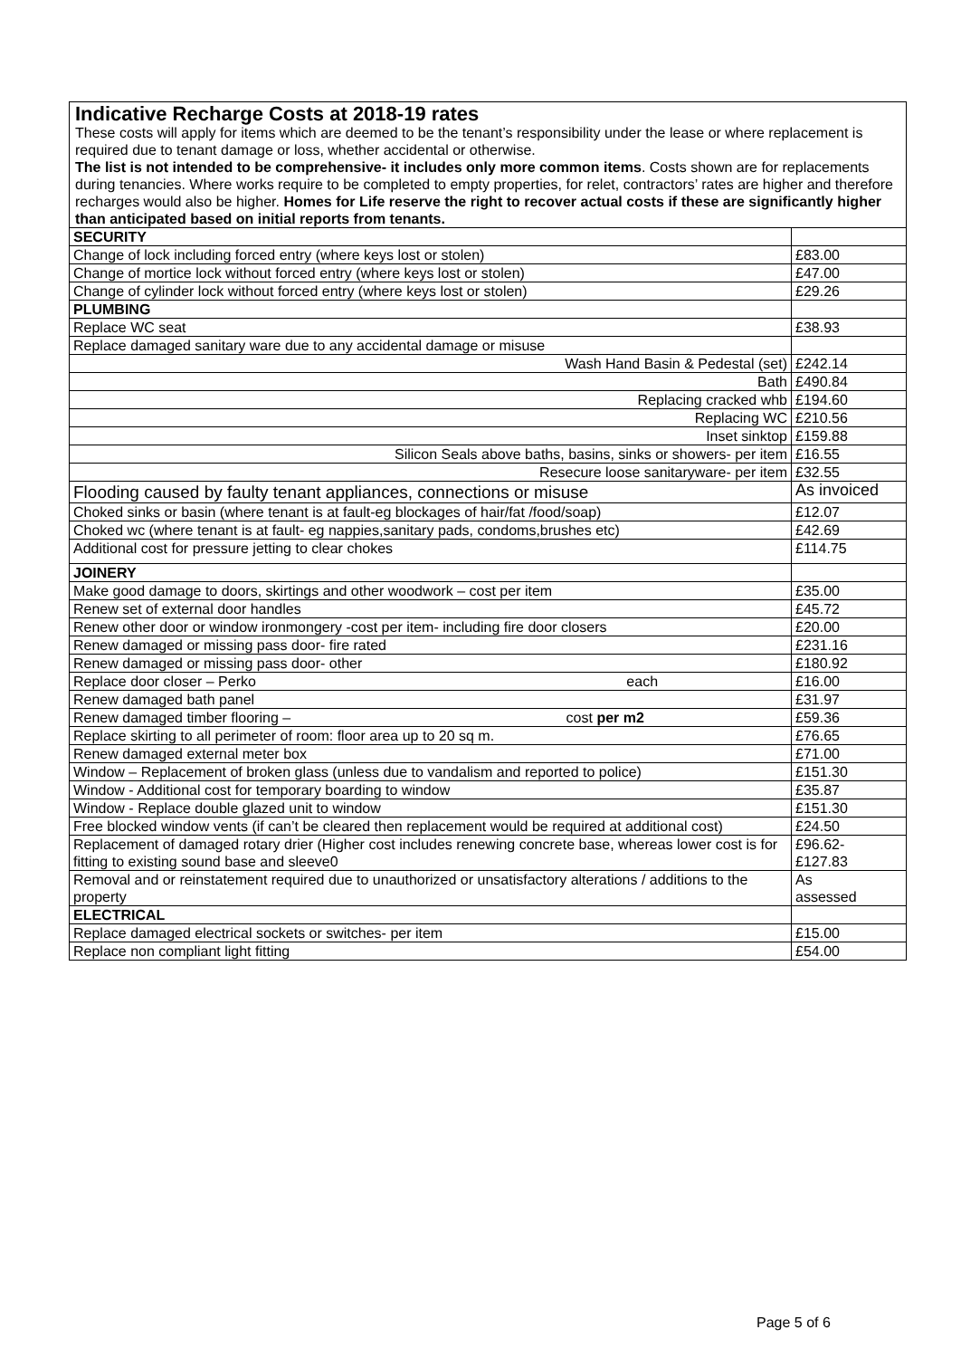| Indicative Recharge Costs at 2018-19 rates These costs will apply for items which are deemed to be the tenant’s responsibility under the lease or where replacement is required due to tenant damage or loss, whether accidental or otherwise. The list is not intended to be comprehensive- it includes only more common items . Costs shown are for replacements during tenancies. Where works require to be completed to empty properties, for relet, contractors’ rates are higher and therefore recharges would also be higher. Homes for Life reserve the right to recover actual costs if these are significantly higher than anticipated based on initial reports from tenants. | |
| SECURITY | |
| Change of lock including forced entry (where keys lost or stolen) | £83.00 |
| Change of mortice lock without forced entry (where keys lost or stolen) | £47.00 |
| Change of cylinder lock without forced entry (where keys lost or stolen) | £29.26 |
| PLUMBING | |
| Replace WC seat | £38.93 |
| Replace damaged sanitary ware due to any accidental damage or misuse | |
| Wash Hand Basin & Pedestal (set) | £242.14 |
| Bath | £490.84 |
| Replacing cracked whb | £194.60 |
| Replacing WC | £210.56 |
| Inset sinktop | £159.88 |
| Silicon Seals above baths, basins, sinks or showers- per item | £16.55 |
| Resecure loose sanitaryware- per item | £32.55 |
| Flooding caused by faulty tenant appliances, connections or misuse | As invoiced |
| Choked sinks or basin (where tenant is at fault-eg blockages of hair/fat /food/soap) | £12.07 |
| Choked wc (where tenant is at fault- eg nappies,sanitary pads, condoms,brushes etc) | £42.69 |
| Additional cost for pressure jetting to clear chokes | £114.75 |
| JOINERY | |
| Make good damage to doors, skirtings and other woodwork – cost per item | £35.00 |
| Renew set of external door handles | £45.72 |
| Renew other door or window ironmongery -cost per item- including fire door closers | £20.00 |
| Renew damaged or missing pass door- fire rated | £231.16 |
| Renew damaged or missing pass door- other | £180.92 |
| Replace door closer – Perko each | £16.00 |
| Renew damaged bath panel | £31.97 |
| Renew damaged timber flooring – cost per m2 | £59.36 |
| Replace skirting to all perimeter of room: floor area up to 20 sq m. | £76.65 |
| Renew damaged external meter box | £71.00 |
| Window – Replacement of broken glass (unless due to vandalism and reported to police) | £151.30 |
| Window - Additional cost for temporary boarding to window | £35.87 |
| Window - Replace double glazed unit to window | £151.30 |
| Free blocked window vents (if can’t be cleared then replacement would be required at additional cost) | £24.50 |
| Replacement of damaged rotary drier (Higher cost includes renewing concrete base, whereas lower cost is for fitting to existing sound base and sleeve0 | £96.62- £127.83 |
| Removal and or reinstatement required due to unauthorized or unsatisfactory alterations / additions to the property | As assessed |
| ELECTRICAL | |
| Replace damaged electrical sockets or switches- per item | £15.00 |
| Replace non compliant light fitting | £54.00 |
Page 5 of 6